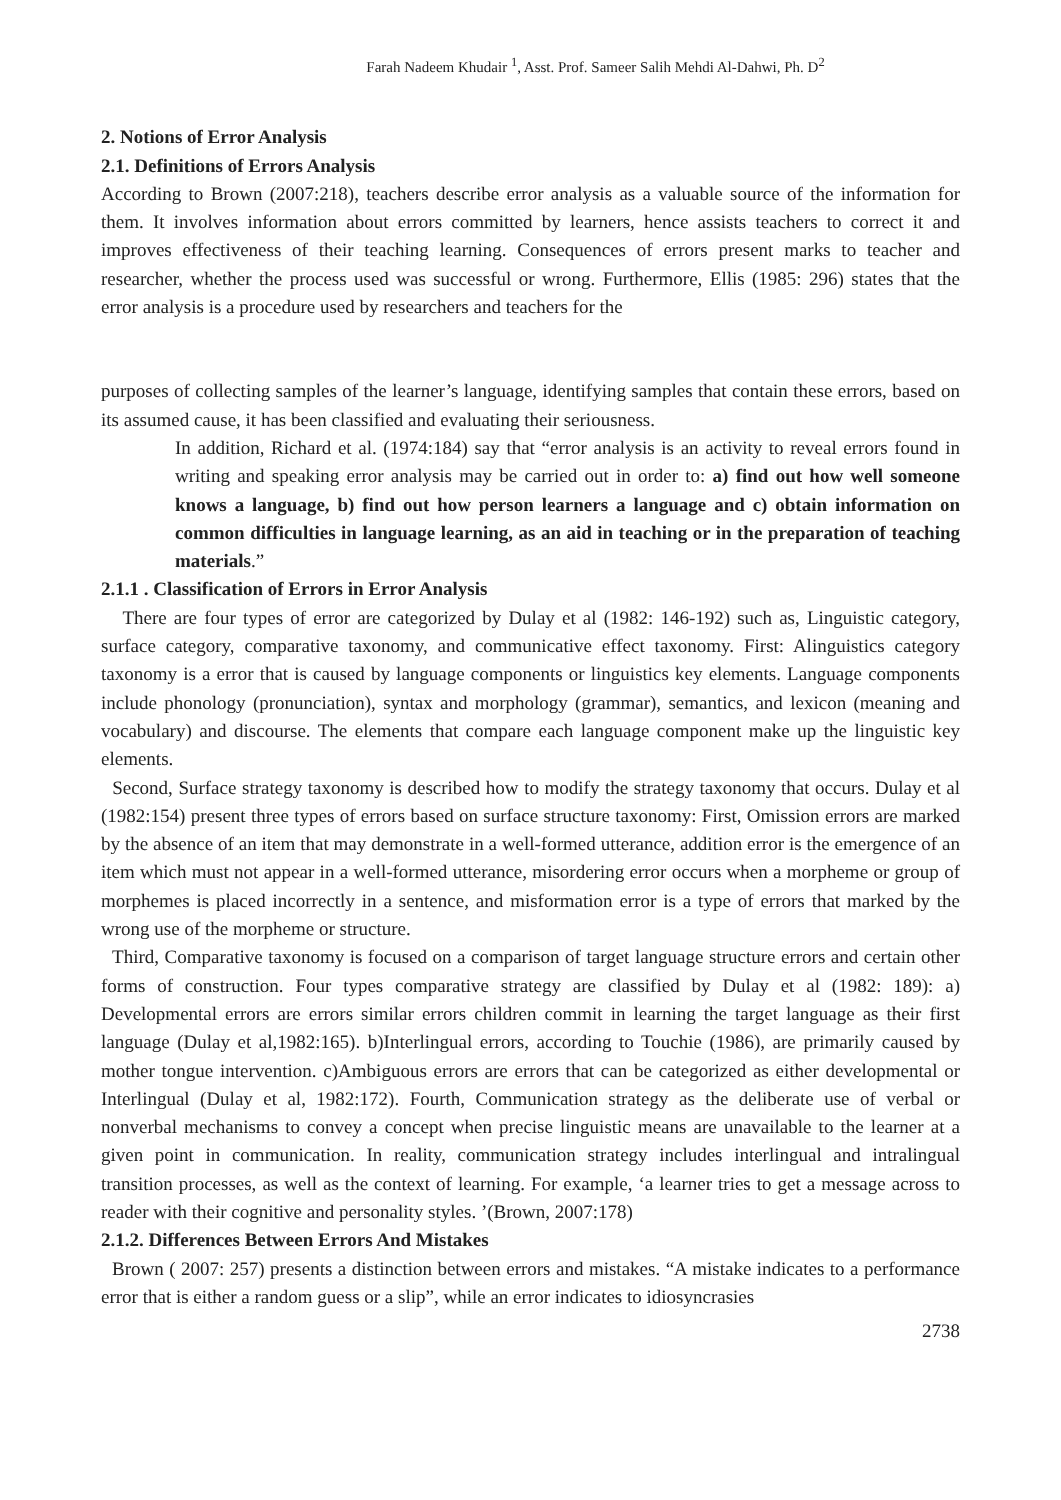Farah Nadeem Khudair <sup>1</sup>, Asst. Prof. Sameer Salih Mehdi Al-Dahwi, Ph. D<sup>2</sup>
2. Notions of Error Analysis
2.1. Definitions of Errors Analysis
According to Brown (2007:218), teachers describe error analysis as a valuable source of the information for them. It involves information about errors committed by learners, hence assists teachers to correct it and improves effectiveness of their teaching learning. Consequences of errors present marks to teacher and researcher, whether the process used was successful or wrong. Furthermore, Ellis (1985: 296) states that the error analysis is a procedure used by researchers and teachers for the
purposes of collecting samples of the learner’s language, identifying samples that contain these errors, based on its assumed cause, it has been classified and evaluating their seriousness.
In addition, Richard et al. (1974:184) say that “error analysis is an activity to reveal errors found in writing and speaking error analysis may be carried out in order to: a) find out how well someone knows a language, b) find out how person learners a language and c) obtain information on common difficulties in language learning, as an aid in teaching or in the preparation of teaching materials.”
2.1.1 . Classification of Errors in Error Analysis
There are four types of error are categorized by Dulay et al (1982: 146-192) such as, Linguistic category, surface category, comparative taxonomy, and communicative effect taxonomy. First: Alinguistics category taxonomy is a error that is caused by language components or linguistics key elements. Language components include phonology (pronunciation), syntax and morphology (grammar), semantics, and lexicon (meaning and vocabulary) and discourse. The elements that compare each language component make up the linguistic key elements.
Second, Surface strategy taxonomy is described how to modify the strategy taxonomy that occurs. Dulay et al (1982:154) present three types of errors based on surface structure taxonomy: First, Omission errors are marked by the absence of an item that may demonstrate in a well-formed utterance, addition error is the emergence of an item which must not appear in a well-formed utterance, misordering error occurs when a morpheme or group of morphemes is placed incorrectly in a sentence, and misformation error is a type of errors that marked by the wrong use of the morpheme or structure.
Third, Comparative taxonomy is focused on a comparison of target language structure errors and certain other forms of construction. Four types comparative strategy are classified by Dulay et al (1982: 189): a) Developmental errors are errors similar errors children commit in learning the target language as their first language (Dulay et al,1982:165). b)Interlingual errors, according to Touchie (1986), are primarily caused by mother tongue intervention. c)Ambiguous errors are errors that can be categorized as either developmental or Interlingual (Dulay et al, 1982:172). Fourth, Communication strategy as the deliberate use of verbal or nonverbal mechanisms to convey a concept when precise linguistic means are unavailable to the learner at a given point in communication. In reality, communication strategy includes interlingual and intralingual transition processes, as well as the context of learning. For example, ‘a learner tries to get a message across to reader with their cognitive and personality styles. ’(Brown, 2007:178)
2.1.2. Differences Between Errors And Mistakes
Brown ( 2007: 257) presents a distinction between errors and mistakes. “A mistake indicates to a performance error that is either a random guess or a slip”, while an error indicates to idiosyncrasies
2738